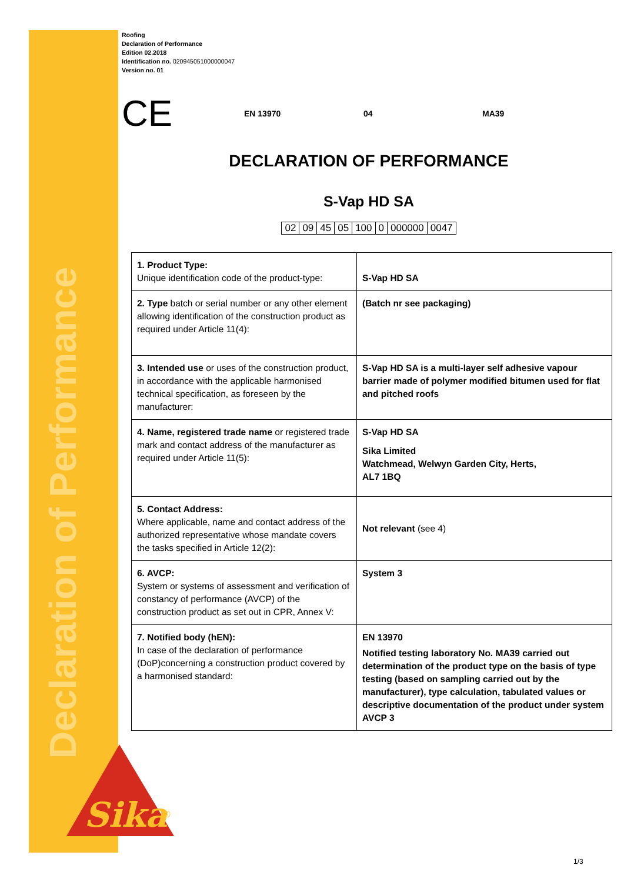Declaration of Performance
Roofing
Declaration of Performance
Edition 02.2018
Identification no. 020945051000000047
Version no. 01
CE EN 13970 04 MA39
DECLARATION OF PERFORMANCE
S-Vap HD SA
| 02 | 09 | 45 | 05 | 100 | 0 | 000000 | 0047 |
| 1. Product Type: Unique identification code of the product-type: | S-Vap HD SA |
| 2. Type batch or serial number or any other element allowing identification of the construction product as required under Article 11(4): | (Batch nr see packaging) |
| 3. Intended use or uses of the construction product, in accordance with the applicable harmonised technical specification, as foreseen by the manufacturer: | S-Vap HD SA is a multi-layer self adhesive vapour barrier made of polymer modified bitumen used for flat and pitched roofs |
| 4. Name, registered trade name or registered trade mark and contact address of the manufacturer as required under Article 11(5): | S-Vap HD SA Sika Limited Watchmead, Welwyn Garden City, Herts, AL7 1BQ |
| 5. Contact Address: Where applicable, name and contact address of the authorized representative whose mandate covers the tasks specified in Article 12(2): | Not relevant (see 4) |
| 6. AVCP: System or systems of assessment and verification of constancy of performance (AVCP) of the construction product as set out in CPR, Annex V: | System 3 |
| 7. Notified body (hEN): In case of the declaration of performance (DoP)concerning a construction product covered by a harmonised standard: | EN 13970 Notified testing laboratory No. MA39 carried out determination of the product type on the basis of type testing (based on sampling carried out by the manufacturer), type calculation, tabulated values or descriptive documentation of the product under system AVCP 3 |
Sika
®
1/3